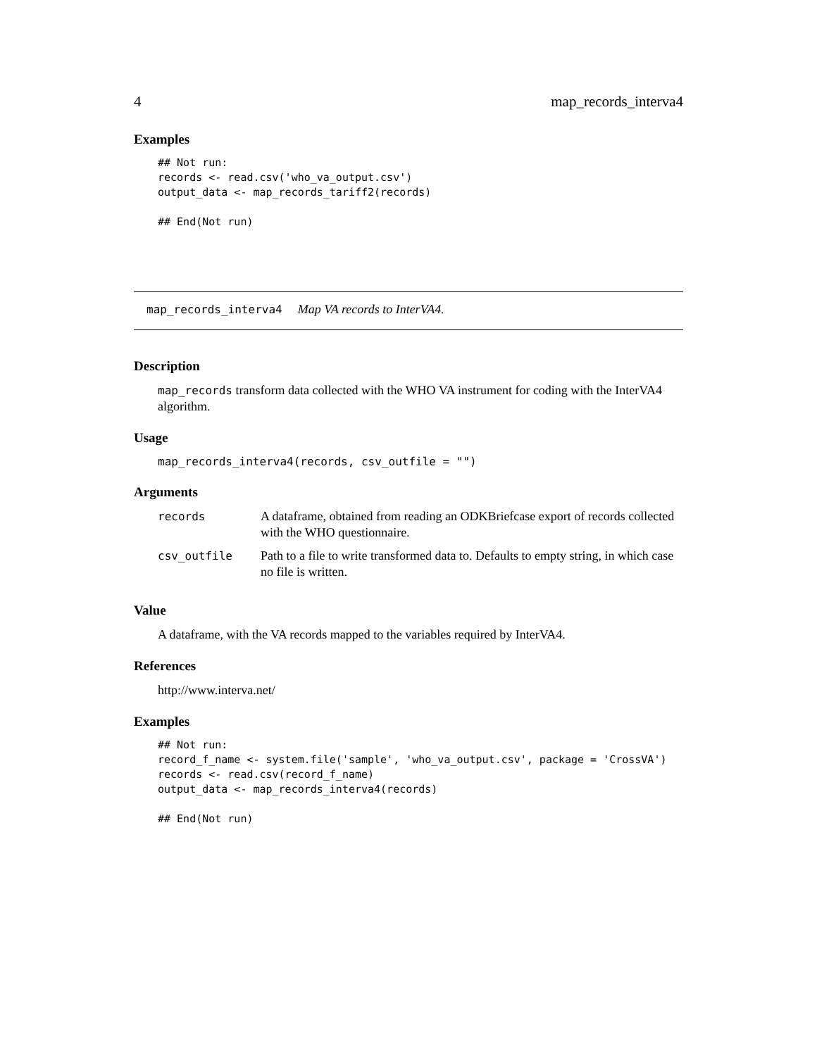4 map_records_interva4
Examples
## Not run:
records <- read.csv('who_va_output.csv')
output_data <- map_records_tariff2(records)

## End(Not run)
map_records_interva4 Map VA records to InterVA4.
Description
map_records transform data collected with the WHO VA instrument for coding with the InterVA4 algorithm.
Usage
map_records_interva4(records, csv_outfile = "")
Arguments
| records | A dataframe, obtained from reading an ODKBriefcase export of records collected with the WHO questionnaire. |
| csv_outfile | Path to a file to write transformed data to. Defaults to empty string, in which case no file is written. |
Value
A dataframe, with the VA records mapped to the variables required by InterVA4.
References
http://www.interva.net/
Examples
## Not run:
record_f_name <- system.file('sample', 'who_va_output.csv', package = 'CrossVA')
records <- read.csv(record_f_name)
output_data <- map_records_interva4(records)

## End(Not run)